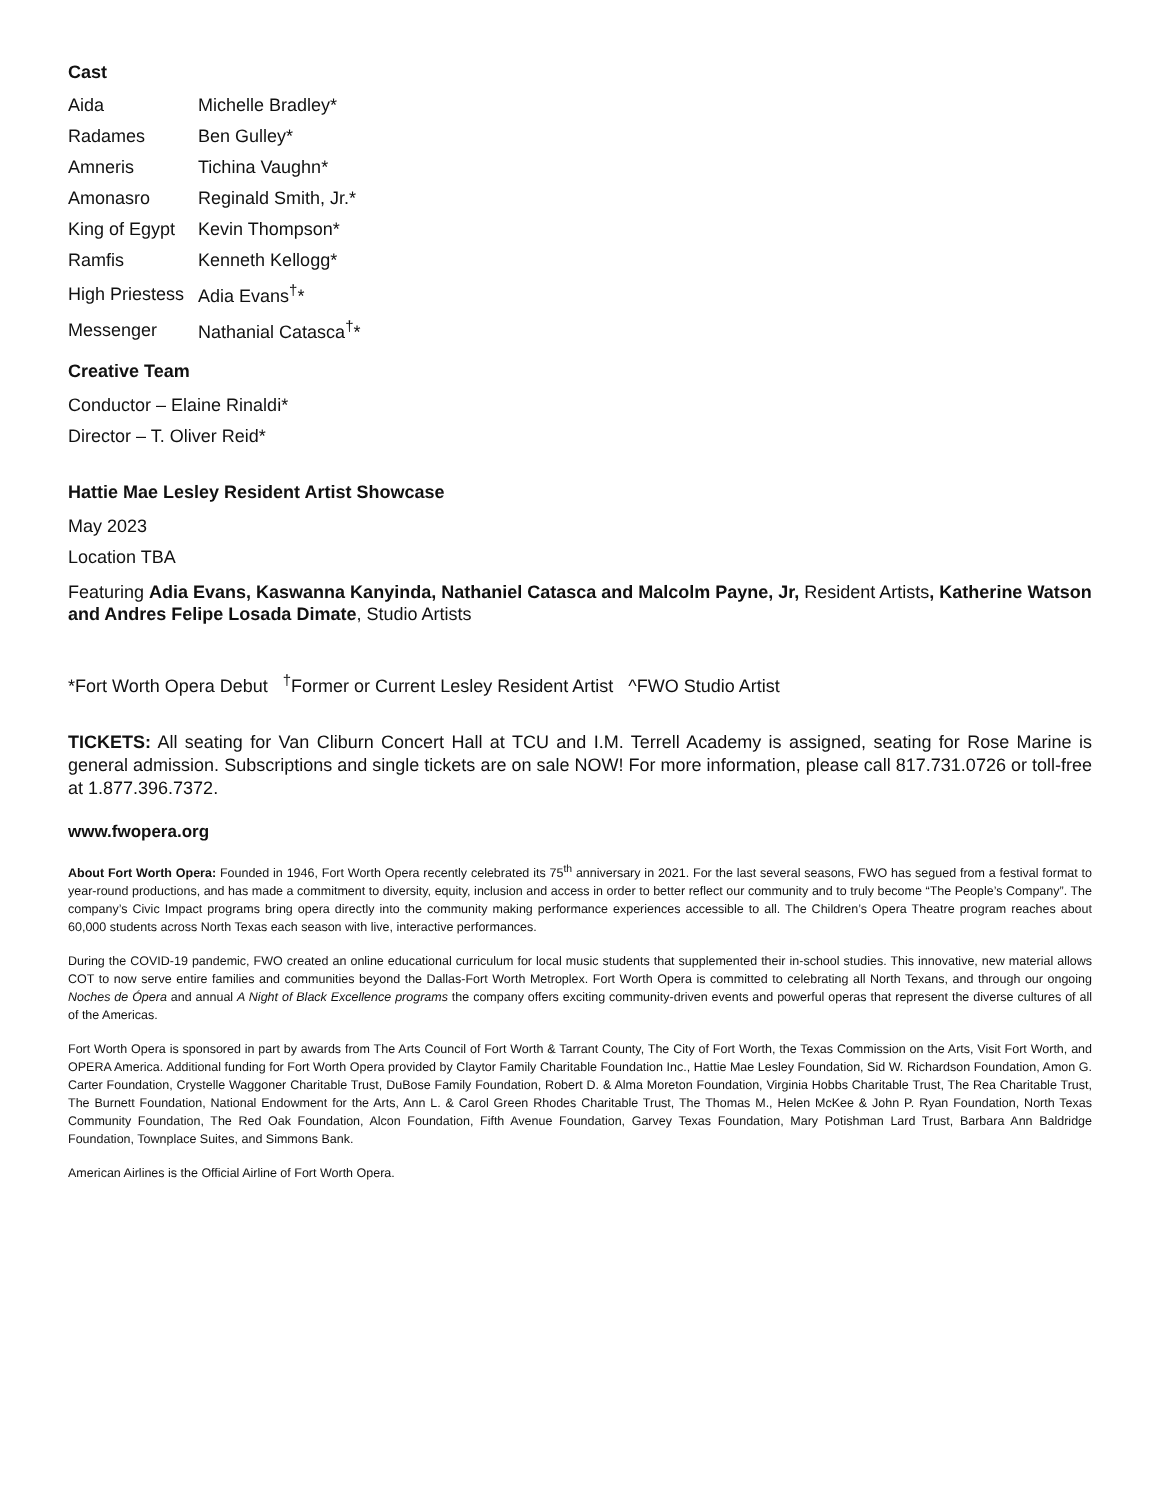Cast
| Aida | Michelle Bradley* |
| Radames | Ben Gulley* |
| Amneris | Tichina Vaughn* |
| Amonasro | Reginald Smith, Jr.* |
| King of Egypt | Kevin Thompson* |
| Ramfis | Kenneth Kellogg* |
| High Priestess | Adia Evans<sup>†</sup>* |
| Messenger | Nathanial Catasca<sup>†</sup>* |
Creative Team
Conductor – Elaine Rinaldi*
Director – T. Oliver Reid*
Hattie Mae Lesley Resident Artist Showcase
May 2023
Location TBA
Featuring Adia Evans, Kaswanna Kanyinda, Nathaniel Catasca and Malcolm Payne, Jr, Resident Artists, Katherine Watson and Andres Felipe Losada Dimate, Studio Artists
*Fort Worth Opera Debut <sup>†</sup>Former or Current Lesley Resident Artist ^FWO Studio Artist
TICKETS: All seating for Van Cliburn Concert Hall at TCU and I.M. Terrell Academy is assigned, seating for Rose Marine is general admission. Subscriptions and single tickets are on sale NOW! For more information, please call 817.731.0726 or toll-free at 1.877.396.7372.
www.fwopera.org
About Fort Worth Opera: Founded in 1946, Fort Worth Opera recently celebrated its 75<sup>th</sup> anniversary in 2021. For the last several seasons, FWO has segued from a festival format to year-round productions, and has made a commitment to diversity, equity, inclusion and access in order to better reflect our community and to truly become “The People’s Company”. The company’s Civic Impact programs bring opera directly into the community making performance experiences accessible to all. The Children’s Opera Theatre program reaches about 60,000 students across North Texas each season with live, interactive performances.
During the COVID-19 pandemic, FWO created an online educational curriculum for local music students that supplemented their in-school studies. This innovative, new material allows COT to now serve entire families and communities beyond the Dallas-Fort Worth Metroplex. Fort Worth Opera is committed to celebrating all North Texans, and through our ongoing Noches de Ópera and annual A Night of Black Excellence programs the company offers exciting community-driven events and powerful operas that represent the diverse cultures of all of the Americas.
Fort Worth Opera is sponsored in part by awards from The Arts Council of Fort Worth & Tarrant County, The City of Fort Worth, the Texas Commission on the Arts, Visit Fort Worth, and OPERA America. Additional funding for Fort Worth Opera provided by Claytor Family Charitable Foundation Inc., Hattie Mae Lesley Foundation, Sid W. Richardson Foundation, Amon G. Carter Foundation, Crystelle Waggoner Charitable Trust, DuBose Family Foundation, Robert D. & Alma Moreton Foundation, Virginia Hobbs Charitable Trust, The Rea Charitable Trust, The Burnett Foundation, National Endowment for the Arts, Ann L. & Carol Green Rhodes Charitable Trust, The Thomas M., Helen McKee & John P. Ryan Foundation, North Texas Community Foundation, The Red Oak Foundation, Alcon Foundation, Fifth Avenue Foundation, Garvey Texas Foundation, Mary Potishman Lard Trust, Barbara Ann Baldridge Foundation, Townplace Suites, and Simmons Bank.
American Airlines is the Official Airline of Fort Worth Opera.